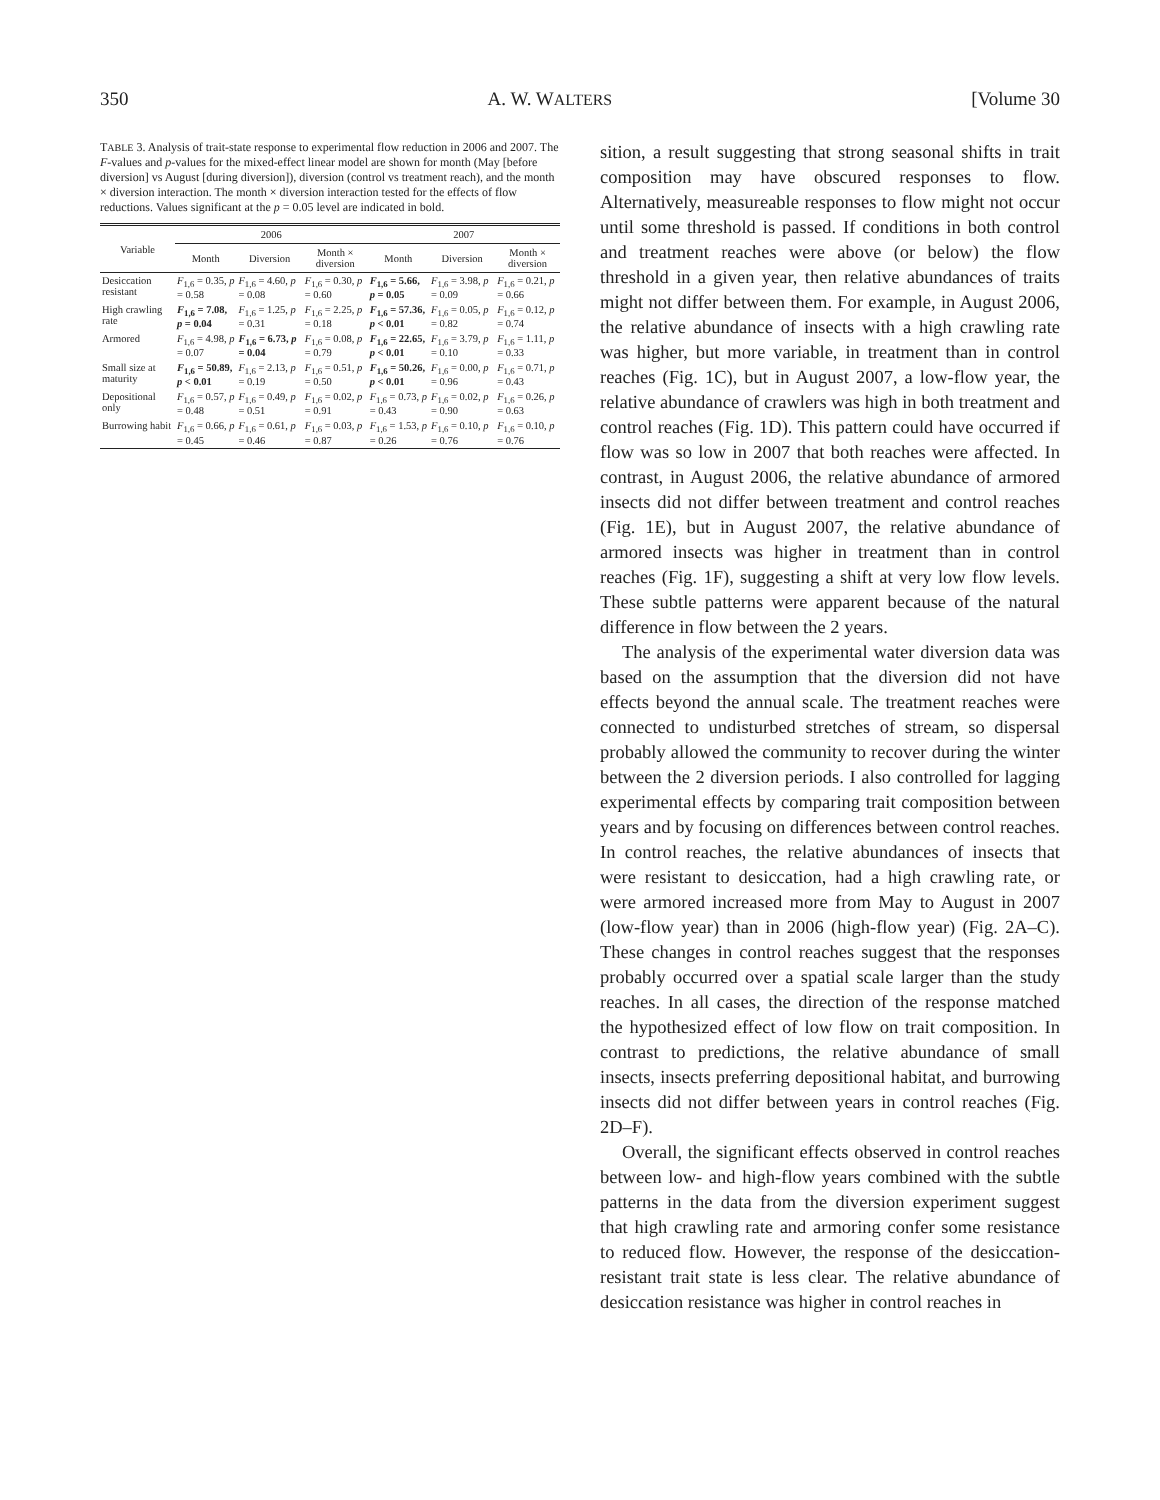350 A. W. WALTERS [Volume 30
TABLE 3. Analysis of trait-state response to experimental flow reduction in 2006 and 2007. The F-values and p-values for the mixed-effect linear model are shown for month (May [before diversion] vs August [during diversion]), diversion (control vs treatment reach), and the month × diversion interaction. The month × diversion interaction tested for the effects of flow reductions. Values significant at the p = 0.05 level are indicated in bold.
| Variable | 2006 | | | 2007 | | |
| --- | --- | --- | --- | --- | --- | --- |
| | Month | Diversion | Month × diversion | Month | Diversion | Month × diversion |
| Desiccation resistant | F<sub>1,6</sub> = 0.35, p = 0.58 | F<sub>1,6</sub> = 4.60, p = 0.08 | F<sub>1,6</sub> = 0.30, p = 0.60 | F<sub>1,6</sub> = 5.66, p = 0.05 | F<sub>1,6</sub> = 3.98, p = 0.09 | F<sub>1,6</sub> = 0.21, p = 0.66 |
| High crawling rate | F<sub>1,6</sub> = 7.08, p = 0.04 | F<sub>1,6</sub> = 1.25, p = 0.31 | F<sub>1,6</sub> = 2.25, p = 0.18 | F<sub>1,6</sub> = 57.36, p < 0.01 | F<sub>1,6</sub> = 0.05, p = 0.82 | F<sub>1,6</sub> = 0.12, p = 0.74 |
| Armored | F<sub>1,6</sub> = 4.98, p = 0.07 | F<sub>1,6</sub> = 6.73, p = 0.04 | F<sub>1,6</sub> = 0.08, p = 0.79 | F<sub>1,6</sub> = 22.65, p < 0.01 | F<sub>1,6</sub> = 3.79, p = 0.10 | F<sub>1,6</sub> = 1.11, p = 0.33 |
| Small size at maturity | F<sub>1,6</sub> = 50.89, p < 0.01 | F<sub>1,6</sub> = 2.13, p = 0.19 | F<sub>1,6</sub> = 0.51, p = 0.50 | F<sub>1,6</sub> = 50.26, p < 0.01 | F<sub>1,6</sub> = 0.00, p = 0.96 | F<sub>1,6</sub> = 0.71, p = 0.43 |
| Depositional only | F<sub>1,6</sub> = 0.57, p = 0.48 | F<sub>1,6</sub> = 0.49, p = 0.51 | F<sub>1,6</sub> = 0.02, p = 0.91 | F<sub>1,6</sub> = 0.73, p = 0.43 | F<sub>1,6</sub> = 0.02, p = 0.90 | F<sub>1,6</sub> = 0.26, p = 0.63 |
| Burrowing habit | F<sub>1,6</sub> = 0.66, p = 0.45 | F<sub>1,6</sub> = 0.61, p = 0.46 | F<sub>1,6</sub> = 0.03, p = 0.87 | F<sub>1,6</sub> = 1.53, p = 0.26 | F<sub>1,6</sub> = 0.10, p = 0.76 | F<sub>1,6</sub> = 0.10, p = 0.76 |
sition, a result suggesting that strong seasonal shifts in trait composition may have obscured responses to flow. Alternatively, measureable responses to flow might not occur until some threshold is passed. If conditions in both control and treatment reaches were above (or below) the flow threshold in a given year, then relative abundances of traits might not differ between them. For example, in August 2006, the relative abundance of insects with a high crawling rate was higher, but more variable, in treatment than in control reaches (Fig. 1C), but in August 2007, a low-flow year, the relative abundance of crawlers was high in both treatment and control reaches (Fig. 1D). This pattern could have occurred if flow was so low in 2007 that both reaches were affected. In contrast, in August 2006, the relative abundance of armored insects did not differ between treatment and control reaches (Fig. 1E), but in August 2007, the relative abundance of armored insects was higher in treatment than in control reaches (Fig. 1F), suggesting a shift at very low flow levels. These subtle patterns were apparent because of the natural difference in flow between the 2 years.
The analysis of the experimental water diversion data was based on the assumption that the diversion did not have effects beyond the annual scale. The treatment reaches were connected to undisturbed stretches of stream, so dispersal probably allowed the community to recover during the winter between the 2 diversion periods. I also controlled for lagging experimental effects by comparing trait composition between years and by focusing on differences between control reaches. In control reaches, the relative abundances of insects that were resistant to desiccation, had a high crawling rate, or were armored increased more from May to August in 2007 (low-flow year) than in 2006 (high-flow year) (Fig. 2A–C). These changes in control reaches suggest that the responses probably occurred over a spatial scale larger than the study reaches. In all cases, the direction of the response matched the hypothesized effect of low flow on trait composition. In contrast to predictions, the relative abundance of small insects, insects preferring depositional habitat, and burrowing insects did not differ between years in control reaches (Fig. 2D–F).
Overall, the significant effects observed in control reaches between low- and high-flow years combined with the subtle patterns in the data from the diversion experiment suggest that high crawling rate and armoring confer some resistance to reduced flow. However, the response of the desiccation-resistant trait state is less clear. The relative abundance of desiccation resistance was higher in control reaches in